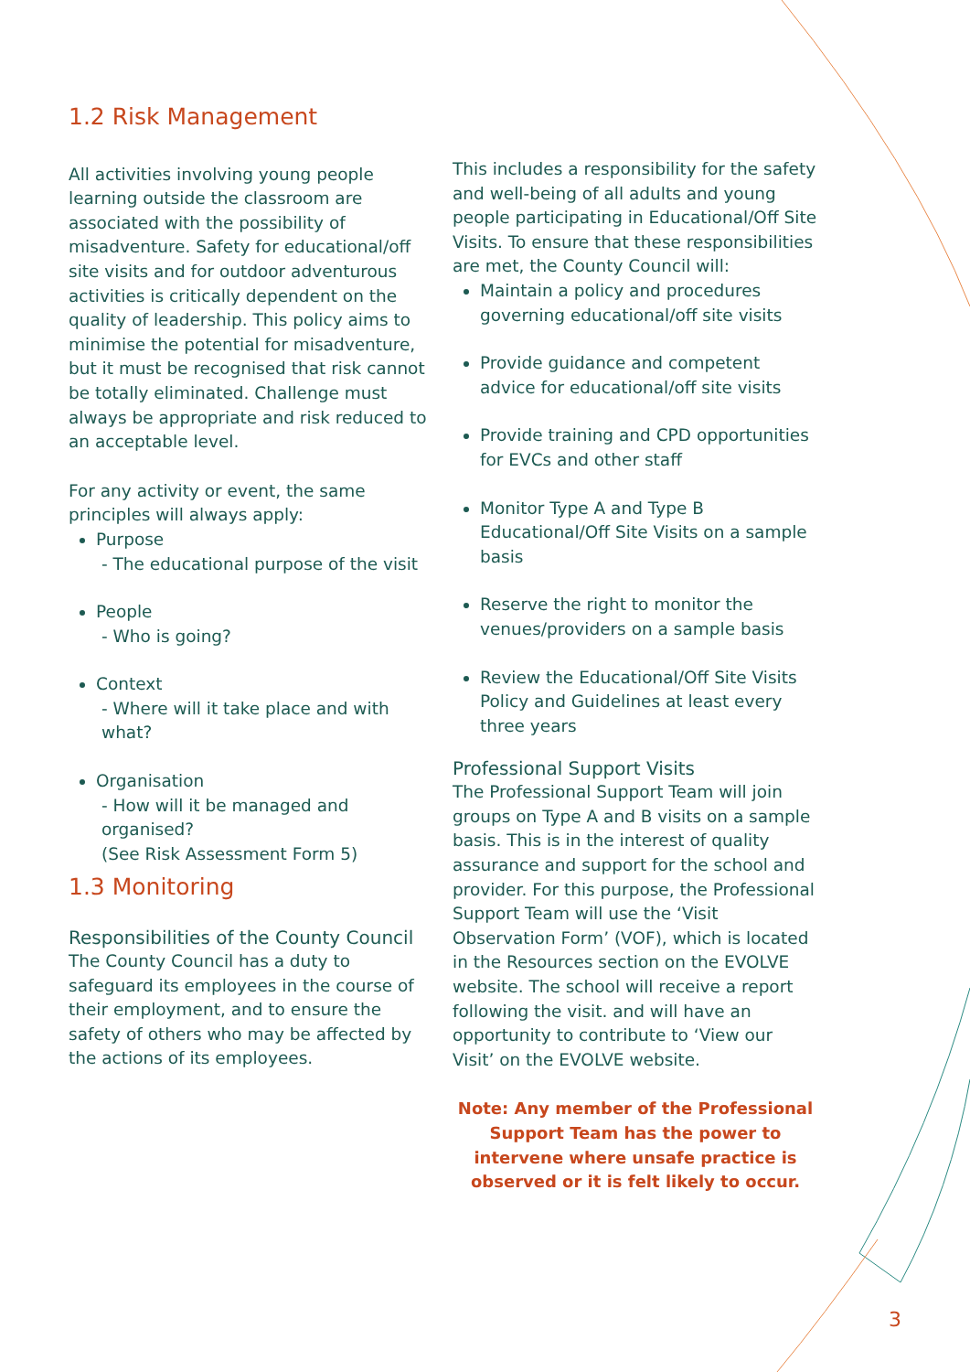1.2 Risk Management
All activities involving young people learning outside the classroom are associated with the possibility of misadventure. Safety for educational/off site visits and for outdoor adventurous activities is critically dependent on the quality of leadership. This policy aims to minimise the potential for misadventure, but it must be recognised that risk cannot be totally eliminated. Challenge must always be appropriate and risk reduced to an acceptable level.
For any activity or event, the same principles will always apply:
Purpose
- The educational purpose of the visit
People
- Who is going?
Context
- Where will it take place and with what?
Organisation
- How will it be managed and organised?
(See Risk Assessment Form 5)
1.3 Monitoring
Responsibilities of the County Council
The County Council has a duty to safeguard its employees in the course of their employment, and to ensure the safety of others who may be affected by the actions of its employees.
This includes a responsibility for the safety and well-being of all adults and young people participating in Educational/Off Site Visits. To ensure that these responsibilities are met, the County Council will:
Maintain a policy and procedures governing educational/off site visits
Provide guidance and competent advice for educational/off site visits
Provide training and CPD opportunities for EVCs and other staff
Monitor Type A and Type B Educational/Off Site Visits on a sample basis
Reserve the right to monitor the venues/providers on a sample basis
Review the Educational/Off Site Visits Policy and Guidelines at least every three years
Professional Support Visits
The Professional Support Team will join groups on Type A and B visits on a sample basis. This is in the interest of quality assurance and support for the school and provider. For this purpose, the Professional Support Team will use the ‘Visit Observation Form’ (VOF), which is located in the Resources section on the EVOLVE website. The school will receive a report following the visit. and will have an opportunity to contribute to ‘View our Visit’ on the EVOLVE website.
Note: Any member of the Professional Support Team has the power to intervene where unsafe practice is observed or it is felt likely to occur.
3